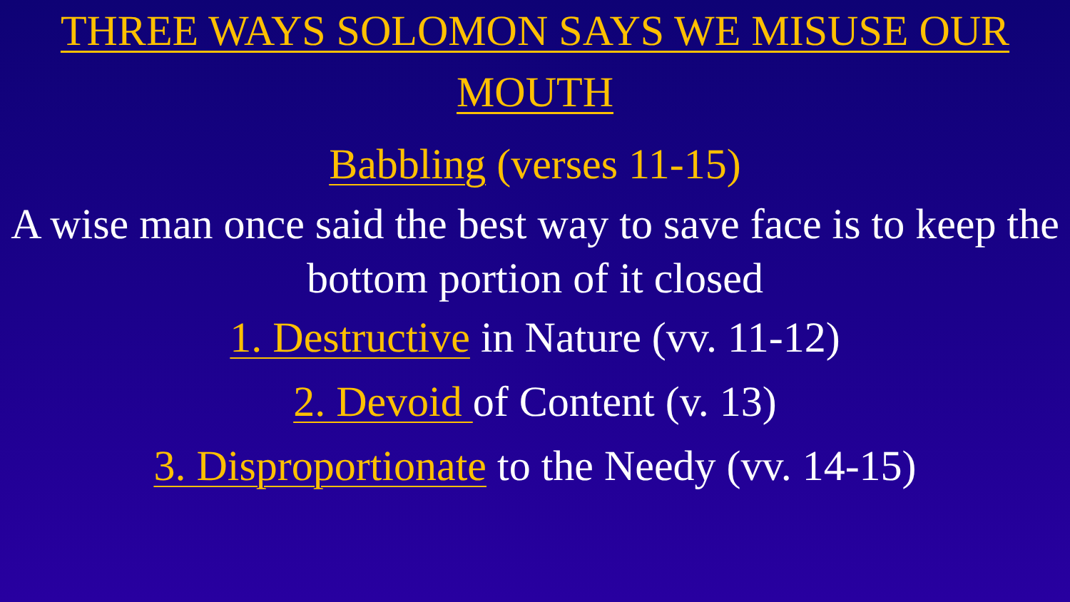THREE WAYS SOLOMON SAYS WE MISUSE OUR MOUTH
Babbling (verses 11-15)
A wise man once said the best way to save face is to keep the bottom portion of it closed
1. Destructive in Nature (vv. 11-12)
2. Devoid of Content (v. 13)
3. Disproportionate to the Needy (vv. 14-15)